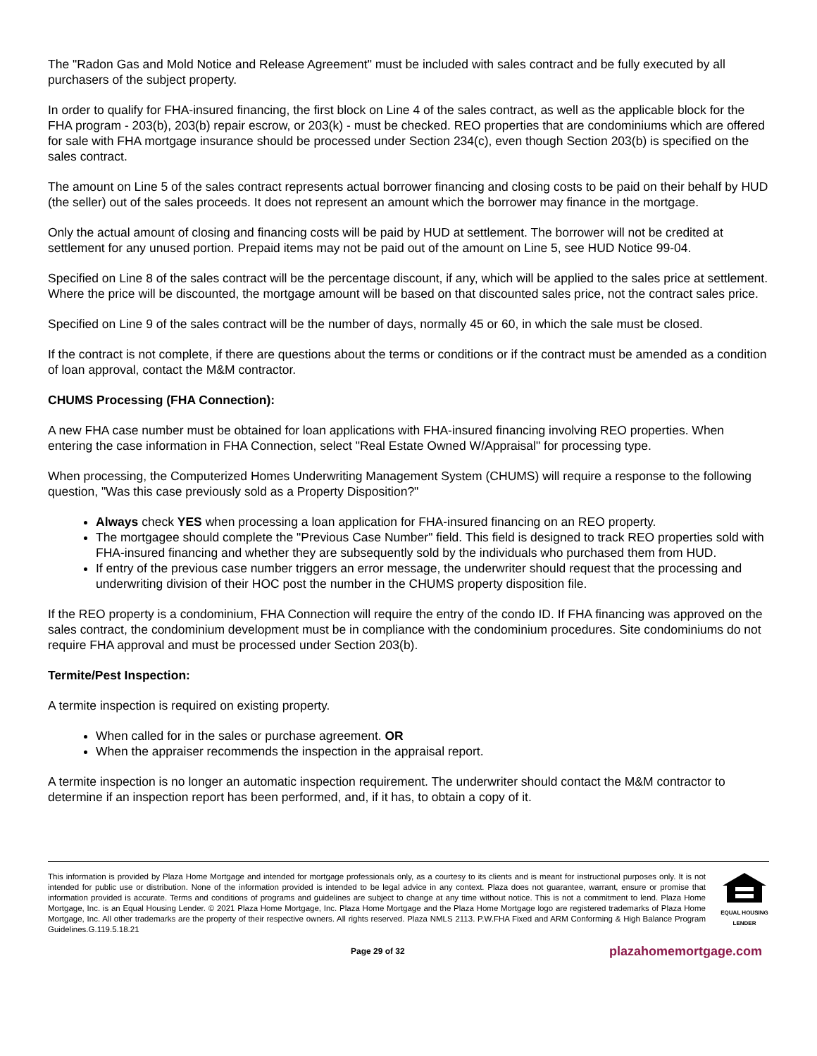The "Radon Gas and Mold Notice and Release Agreement" must be included with sales contract and be fully executed by all purchasers of the subject property.
In order to qualify for FHA-insured financing, the first block on Line 4 of the sales contract, as well as the applicable block for the FHA program - 203(b), 203(b) repair escrow, or 203(k) - must be checked. REO properties that are condominiums which are offered for sale with FHA mortgage insurance should be processed under Section 234(c), even though Section 203(b) is specified on the sales contract.
The amount on Line 5 of the sales contract represents actual borrower financing and closing costs to be paid on their behalf by HUD (the seller) out of the sales proceeds. It does not represent an amount which the borrower may finance in the mortgage.
Only the actual amount of closing and financing costs will be paid by HUD at settlement. The borrower will not be credited at settlement for any unused portion. Prepaid items may not be paid out of the amount on Line 5, see HUD Notice 99-04.
Specified on Line 8 of the sales contract will be the percentage discount, if any, which will be applied to the sales price at settlement. Where the price will be discounted, the mortgage amount will be based on that discounted sales price, not the contract sales price.
Specified on Line 9 of the sales contract will be the number of days, normally 45 or 60, in which the sale must be closed.
If the contract is not complete, if there are questions about the terms or conditions or if the contract must be amended as a condition of loan approval, contact the M&M contractor.
CHUMS Processing (FHA Connection):
A new FHA case number must be obtained for loan applications with FHA-insured financing involving REO properties. When entering the case information in FHA Connection, select "Real Estate Owned W/Appraisal" for processing type.
When processing, the Computerized Homes Underwriting Management System (CHUMS) will require a response to the following question, "Was this case previously sold as a Property Disposition?"
Always check YES when processing a loan application for FHA-insured financing on an REO property.
The mortgagee should complete the "Previous Case Number" field. This field is designed to track REO properties sold with FHA-insured financing and whether they are subsequently sold by the individuals who purchased them from HUD.
If entry of the previous case number triggers an error message, the underwriter should request that the processing and underwriting division of their HOC post the number in the CHUMS property disposition file.
If the REO property is a condominium, FHA Connection will require the entry of the condo ID. If FHA financing was approved on the sales contract, the condominium development must be in compliance with the condominium procedures. Site condominiums do not require FHA approval and must be processed under Section 203(b).
Termite/Pest Inspection:
A termite inspection is required on existing property.
When called for in the sales or purchase agreement. OR
When the appraiser recommends the inspection in the appraisal report.
A termite inspection is no longer an automatic inspection requirement. The underwriter should contact the M&M contractor to determine if an inspection report has been performed, and, if it has, to obtain a copy of it.
This information is provided by Plaza Home Mortgage and intended for mortgage professionals only, as a courtesy to its clients and is meant for instructional purposes only. It is not intended for public use or distribution. None of the information provided is intended to be legal advice in any context. Plaza does not guarantee, warrant, ensure or promise that information provided is accurate. Terms and conditions of programs and guidelines are subject to change at any time without notice. This is not a commitment to lend. Plaza Home Mortgage, Inc. is an Equal Housing Lender. © 2021 Plaza Home Mortgage, Inc. Plaza Home Mortgage and the Plaza Home Mortgage logo are registered trademarks of Plaza Home Mortgage, Inc. All other trademarks are the property of their respective owners. All rights reserved. Plaza NMLS 2113. P.W.FHA Fixed and ARM Conforming & High Balance Program Guidelines.G.119.5.18.21
EQUAL HOUSING LENDER
Page 29 of 32 plazahomemortgage.com